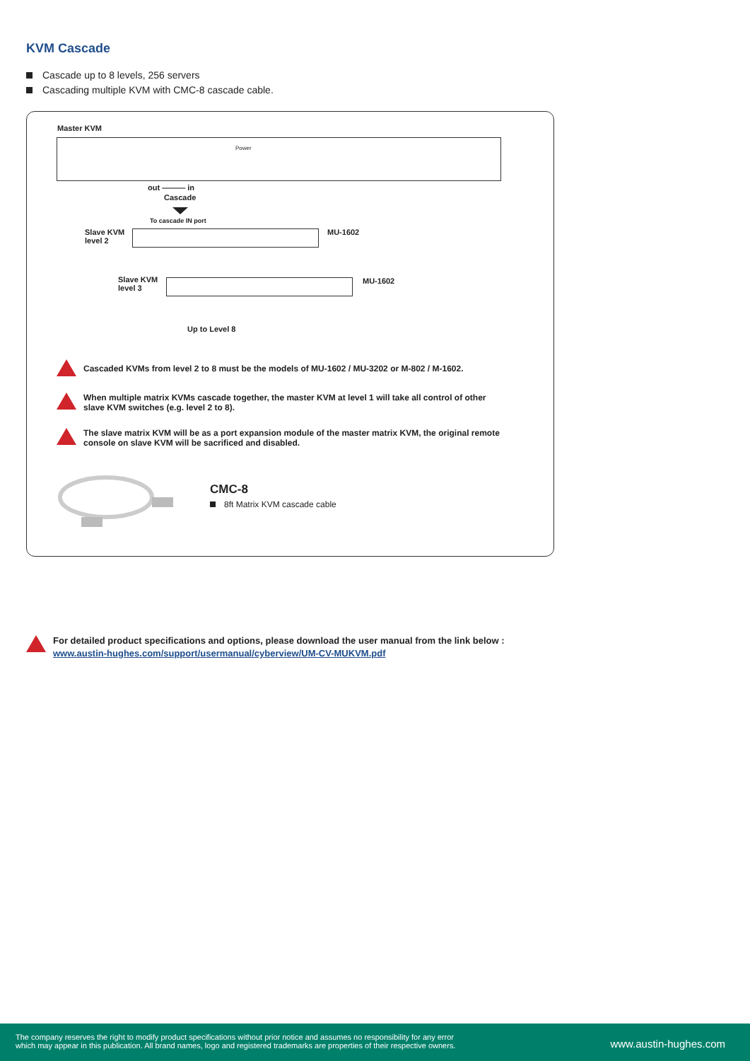KVM Cascade
Cascade up to 8 levels, 256 servers
Cascading multiple KVM with CMC-8 cascade cable.
Master KVM
Power
out ——— in
Cascade
To cascade IN port
Slave KVM
level 2
MU-1602
Slave KVM
level 3
MU-1602
Up to Level 8
Cascaded KVMs from level 2 to 8 must be the models of MU-1602 / MU-3202 or M-802 / M-1602.
When multiple matrix KVMs cascade together, the master KVM at level 1 will take all control of other slave KVM switches (e.g. level 2 to 8).
The slave matrix KVM will be as a port expansion module of the master matrix KVM, the original remote console on slave KVM will be sacrificed and disabled.
CMC-8
8ft Matrix KVM cascade cable
For detailed product specifications and options, please download the user manual from the link below :
www.austin-hughes.com/support/usermanual/cyberview/UM-CV-MUKVM.pdf
The company reserves the right to modify product specifications without prior notice and assumes no responsibility for any error
which may appear in this publication. All brand names, logo and registered trademarks are properties of their respective owners.
www.austin-hughes.com